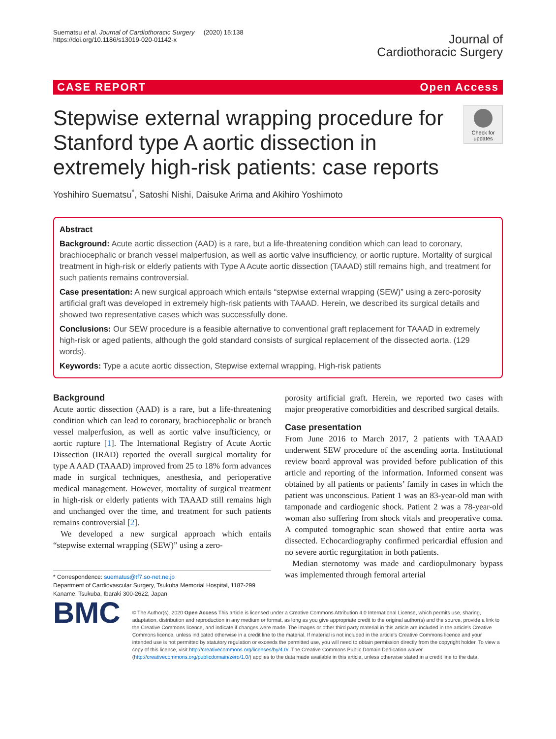Suematsu et al. Journal of Cardiothoracic Surgery (2020) 15:138
https://doi.org/10.1186/s13019-020-01142-x
Journal of
Cardiothoracic Surgery
CASE REPORT Open Access
Stepwise external wrapping procedure for Stanford type A aortic dissection in extremely high-risk patients: case reports
Check for updates
Yoshihiro Suematsu<sup>*</sup>, Satoshi Nishi, Daisuke Arima and Akihiro Yoshimoto
Abstract
Background: Acute aortic dissection (AAD) is a rare, but a life-threatening condition which can lead to coronary, brachiocephalic or branch vessel malperfusion, as well as aortic valve insufficiency, or aortic rupture. Mortality of surgical treatment in high-risk or elderly patients with Type A Acute aortic dissection (TAAAD) still remains high, and treatment for such patients remains controversial.
Case presentation: A new surgical approach which entails “stepwise external wrapping (SEW)” using a zero-porosity artificial graft was developed in extremely high-risk patients with TAAAD. Herein, we described its surgical details and showed two representative cases which was successfully done.
Conclusions: Our SEW procedure is a feasible alternative to conventional graft replacement for TAAAD in extremely high-risk or aged patients, although the gold standard consists of surgical replacement of the dissected aorta. (129 words).
Keywords: Type a acute aortic dissection, Stepwise external wrapping, High-risk patients
Background
Acute aortic dissection (AAD) is a rare, but a life-threatening condition which can lead to coronary, brachiocephalic or branch vessel malperfusion, as well as aortic valve insufficiency, or aortic rupture [1]. The International Registry of Acute Aortic Dissection (IRAD) reported the overall surgical mortality for type A AAD (TAAAD) improved from 25 to 18% form advances made in surgical techniques, anesthesia, and perioperative medical management. However, mortality of surgical treatment in high-risk or elderly patients with TAAAD still remains high and unchanged over the time, and treatment for such patients remains controversial [2].
We developed a new surgical approach which entails “stepwise external wrapping (SEW)” using a zero-
* Correspondence: suematus@tf7.so-net.ne.jp
Department of Cardiovascular Surgery, Tsukuba Memorial Hospital, 1187-299 Kaname, Tsukuba, Ibaraki 300-2622, Japan
porosity artificial graft. Herein, we reported two cases with major preoperative comorbidities and described surgical details.
Case presentation
From June 2016 to March 2017, 2 patients with TAAAD underwent SEW procedure of the ascending aorta. Institutional review board approval was provided before publication of this article and reporting of the information. Informed consent was obtained by all patients or patients’ family in cases in which the patient was unconscious. Patient 1 was an 83-year-old man with tamponade and cardiogenic shock. Patient 2 was a 78-year-old woman also suffering from shock vitals and preoperative coma. A computed tomographic scan showed that entire aorta was dissected. Echocardiography confirmed pericardial effusion and no severe aortic regurgitation in both patients.
Median sternotomy was made and cardiopulmonary bypass was implemented through femoral arterial
BMC
© The Author(s). 2020 Open Access This article is licensed under a Creative Commons Attribution 4.0 International License, which permits use, sharing, adaptation, distribution and reproduction in any medium or format, as long as you give appropriate credit to the original author(s) and the source, provide a link to the Creative Commons licence, and indicate if changes were made. The images or other third party material in this article are included in the article's Creative Commons licence, unless indicated otherwise in a credit line to the material. If material is not included in the article's Creative Commons licence and your intended use is not permitted by statutory regulation or exceeds the permitted use, you will need to obtain permission directly from the copyright holder. To view a copy of this licence, visit http://creativecommons.org/licenses/by/4.0/. The Creative Commons Public Domain Dedication waiver (http://creativecommons.org/publicdomain/zero/1.0/) applies to the data made available in this article, unless otherwise stated in a credit line to the data.